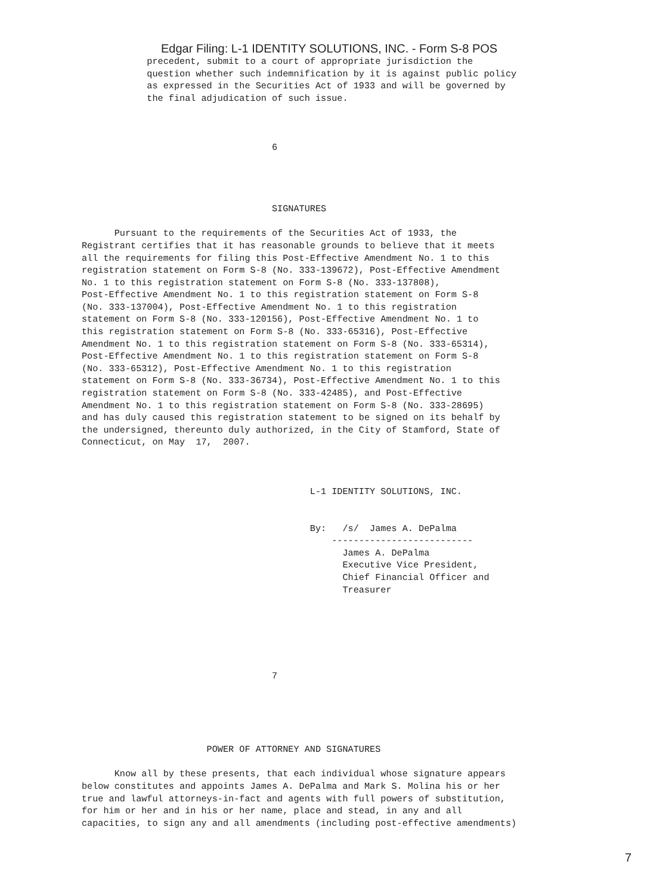Edgar Filing: L-1 IDENTITY SOLUTIONS, INC. - Form S-8 POS
            precedent, submit to a court of appropriate jurisdiction the
            question whether such indemnification by it is against public policy
            as expressed in the Securities Act of 1933 and will be governed by
            the final adjudication of such issue.



                                   6




                                   SIGNATURES

      Pursuant to the requirements of the Securities Act of 1933, the
Registrant certifies that it has reasonable grounds to believe that it meets
all the requirements for filing this Post-Effective Amendment No. 1 to this
registration statement on Form S-8 (No. 333-139672), Post-Effective Amendment
No. 1 to this registration statement on Form S-8 (No. 333-137808),
Post-Effective Amendment No. 1 to this registration statement on Form S-8
(No. 333-137004), Post-Effective Amendment No. 1 to this registration
statement on Form S-8 (No. 333-120156), Post-Effective Amendment No. 1 to
this registration statement on Form S-8 (No. 333-65316), Post-Effective
Amendment No. 1 to this registration statement on Form S-8 (No. 333-65314),
Post-Effective Amendment No. 1 to this registration statement on Form S-8
(No. 333-65312), Post-Effective Amendment No. 1 to this registration
statement on Form S-8 (No. 333-36734), Post-Effective Amendment No. 1 to this
registration statement on Form S-8 (No. 333-42485), and Post-Effective
Amendment No. 1 to this registration statement on Form S-8 (No. 333-28695)
and has duly caused this registration statement to be signed on its behalf by
the undersigned, thereunto duly authorized, in the City of Stamford, State of
Connecticut, on May  17,  2007.



                                          L-1 IDENTITY SOLUTIONS, INC.


                                          By:   /s/  James A. DePalma
                                              --------------------------
                                                James A. DePalma
                                                Executive Vice President,
                                                Chief Financial Officer and
                                                Treasurer






                                   7





                       POWER OF ATTORNEY AND SIGNATURES

      Know all by these presents, that each individual whose signature appears
below constitutes and appoints James A. DePalma and Mark S. Molina his or her
true and lawful attorneys-in-fact and agents with full powers of substitution,
for him or her and in his or her name, place and stead, in any and all
capacities, to sign any and all amendments (including post-effective amendments)
7